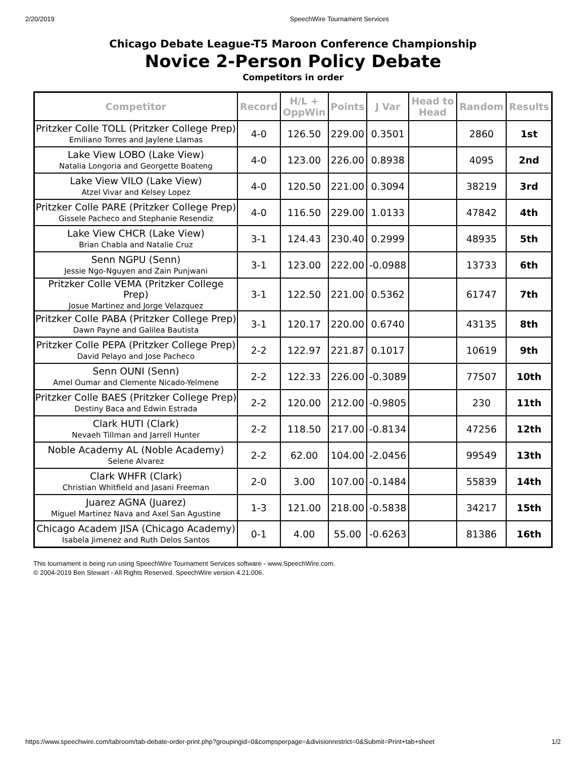2/20/2019 SpeechWire Tournament Services
Chicago Debate League-T5 Maroon Conference Championship
Novice 2-Person Policy Debate
Competitors in order
| Competitor | Record | H/L + OppWin | Points | J Var | Head to Head | Random | Results |
| --- | --- | --- | --- | --- | --- | --- | --- |
| Pritzker Colle TOLL (Pritzker College Prep) Emiliano Torres and Jaylene Llamas | 4-0 | 126.50 | 229.00 | 0.3501 | | 2860 | 1st |
| Lake View LOBO (Lake View) Natalia Longoria and Georgette Boateng | 4-0 | 123.00 | 226.00 | 0.8938 | | 4095 | 2nd |
| Lake View VILO (Lake View) Atzel Vivar and Kelsey Lopez | 4-0 | 120.50 | 221.00 | 0.3094 | | 38219 | 3rd |
| Pritzker Colle PARE (Pritzker College Prep) Gissele Pacheco and Stephanie Resendiz | 4-0 | 116.50 | 229.00 | 1.0133 | | 47842 | 4th |
| Lake View CHCR (Lake View) Brian Chabla and Natalie Cruz | 3-1 | 124.43 | 230.40 | 0.2999 | | 48935 | 5th |
| Senn NGPU (Senn) Jessie Ngo-Nguyen and Zain Punjwani | 3-1 | 123.00 | 222.00 | -0.0988 | | 13733 | 6th |
| Pritzker Colle VEMA (Pritzker College Prep) Josue Martinez and Jorge Velazquez | 3-1 | 122.50 | 221.00 | 0.5362 | | 61747 | 7th |
| Pritzker Colle PABA (Pritzker College Prep) Dawn Payne and Galilea Bautista | 3-1 | 120.17 | 220.00 | 0.6740 | | 43135 | 8th |
| Pritzker Colle PEPA (Pritzker College Prep) David Pelayo and Jose Pacheco | 2-2 | 122.97 | 221.87 | 0.1017 | | 10619 | 9th |
| Senn OUNI (Senn) Amel Oumar and Clemente Nicado-Yelmene | 2-2 | 122.33 | 226.00 | -0.3089 | | 77507 | 10th |
| Pritzker Colle BAES (Pritzker College Prep) Destiny Baca and Edwin Estrada | 2-2 | 120.00 | 212.00 | -0.9805 | | 230 | 11th |
| Clark HUTI (Clark) Nevaeh Tillman and Jarrell Hunter | 2-2 | 118.50 | 217.00 | -0.8134 | | 47256 | 12th |
| Noble Academy AL (Noble Academy) Selene Alvarez | 2-2 | 62.00 | 104.00 | -2.0456 | | 99549 | 13th |
| Clark WHFR (Clark) Christian Whitfield and Jasani Freeman | 2-0 | 3.00 | 107.00 | -0.1484 | | 55839 | 14th |
| Juarez AGNA (Juarez) Miguel Martinez Nava and Axel San Agustine | 1-3 | 121.00 | 218.00 | -0.5838 | | 34217 | 15th |
| Chicago Academ JISA (Chicago Academy) Isabela Jimenez and Ruth Delos Santos | 0-1 | 4.00 | 55.00 | -0.6263 | | 81386 | 16th |
This tournament is being run using SpeechWire Tournament Services software - www.SpeechWire.com.
© 2004-2019 Ben Stewart - All Rights Reserved. SpeechWire version 4.21.006.
https://www.speechwire.com/tabroom/tab-debate-order-print.php?groupingid=0&compsperpage=&divisionrestrict=0&Submit=Print+tab+sheet 1/2